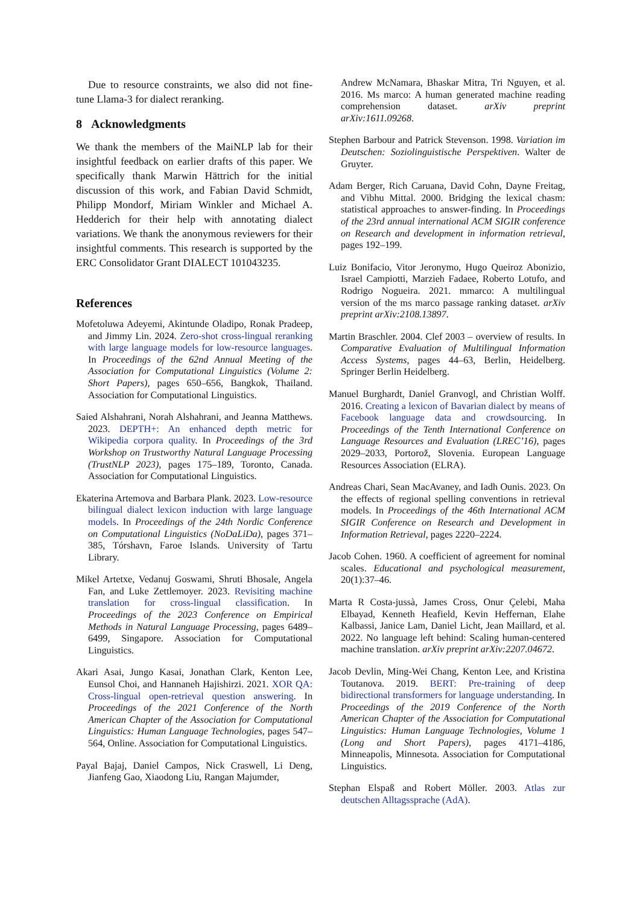Due to resource constraints, we also did not fine-tune Llama-3 for dialect reranking.
8 Acknowledgments
We thank the members of the MaiNLP lab for their insightful feedback on earlier drafts of this paper. We specifically thank Marwin Hättrich for the initial discussion of this work, and Fabian David Schmidt, Philipp Mondorf, Miriam Winkler and Michael A. Hedderich for their help with annotating dialect variations. We thank the anonymous reviewers for their insightful comments. This research is supported by the ERC Consolidator Grant DIALECT 101043235.
References
Mofetoluwa Adeyemi, Akintunde Oladipo, Ronak Pradeep, and Jimmy Lin. 2024. Zero-shot cross-lingual reranking with large language models for low-resource languages. In Proceedings of the 62nd Annual Meeting of the Association for Computational Linguistics (Volume 2: Short Papers), pages 650–656, Bangkok, Thailand. Association for Computational Linguistics.
Saied Alshahrani, Norah Alshahrani, and Jeanna Matthews. 2023. DEPTH+: An enhanced depth metric for Wikipedia corpora quality. In Proceedings of the 3rd Workshop on Trustworthy Natural Language Processing (TrustNLP 2023), pages 175–189, Toronto, Canada. Association for Computational Linguistics.
Ekaterina Artemova and Barbara Plank. 2023. Low-resource bilingual dialect lexicon induction with large language models. In Proceedings of the 24th Nordic Conference on Computational Linguistics (NoDaLiDa), pages 371–385, Tórshavn, Faroe Islands. University of Tartu Library.
Mikel Artetxe, Vedanuj Goswami, Shruti Bhosale, Angela Fan, and Luke Zettlemoyer. 2023. Revisiting machine translation for cross-lingual classification. In Proceedings of the 2023 Conference on Empirical Methods in Natural Language Processing, pages 6489–6499, Singapore. Association for Computational Linguistics.
Akari Asai, Jungo Kasai, Jonathan Clark, Kenton Lee, Eunsol Choi, and Hannaneh Hajishirzi. 2021. XOR QA: Cross-lingual open-retrieval question answering. In Proceedings of the 2021 Conference of the North American Chapter of the Association for Computational Linguistics: Human Language Technologies, pages 547–564, Online. Association for Computational Linguistics.
Payal Bajaj, Daniel Campos, Nick Craswell, Li Deng, Jianfeng Gao, Xiaodong Liu, Rangan Majumder,
Andrew McNamara, Bhaskar Mitra, Tri Nguyen, et al. 2016. Ms marco: A human generated machine reading comprehension dataset. arXiv preprint arXiv:1611.09268.
Stephen Barbour and Patrick Stevenson. 1998. Variation im Deutschen: Soziolinguistische Perspektiven. Walter de Gruyter.
Adam Berger, Rich Caruana, David Cohn, Dayne Freitag, and Vibhu Mittal. 2000. Bridging the lexical chasm: statistical approaches to answer-finding. In Proceedings of the 23rd annual international ACM SIGIR conference on Research and development in information retrieval, pages 192–199.
Luiz Bonifacio, Vitor Jeronymo, Hugo Queiroz Abonizio, Israel Campiotti, Marzieh Fadaee, Roberto Lotufo, and Rodrigo Nogueira. 2021. mmarco: A multilingual version of the ms marco passage ranking dataset. arXiv preprint arXiv:2108.13897.
Martin Braschler. 2004. Clef 2003 – overview of results. In Comparative Evaluation of Multilingual Information Access Systems, pages 44–63, Berlin, Heidelberg. Springer Berlin Heidelberg.
Manuel Burghardt, Daniel Granvogl, and Christian Wolff. 2016. Creating a lexicon of Bavarian dialect by means of Facebook language data and crowdsourcing. In Proceedings of the Tenth International Conference on Language Resources and Evaluation (LREC’16), pages 2029–2033, Portorož, Slovenia. European Language Resources Association (ELRA).
Andreas Chari, Sean MacAvaney, and Iadh Ounis. 2023. On the effects of regional spelling conventions in retrieval models. In Proceedings of the 46th International ACM SIGIR Conference on Research and Development in Information Retrieval, pages 2220–2224.
Jacob Cohen. 1960. A coefficient of agreement for nominal scales. Educational and psychological measurement, 20(1):37–46.
Marta R Costa-jussà, James Cross, Onur Çelebi, Maha Elbayad, Kenneth Heafield, Kevin Heffernan, Elahe Kalbassi, Janice Lam, Daniel Licht, Jean Maillard, et al. 2022. No language left behind: Scaling human-centered machine translation. arXiv preprint arXiv:2207.04672.
Jacob Devlin, Ming-Wei Chang, Kenton Lee, and Kristina Toutanova. 2019. BERT: Pre-training of deep bidirectional transformers for language understanding. In Proceedings of the 2019 Conference of the North American Chapter of the Association for Computational Linguistics: Human Language Technologies, Volume 1 (Long and Short Papers), pages 4171–4186, Minneapolis, Minnesota. Association for Computational Linguistics.
Stephan Elspaß and Robert Möller. 2003. Atlas zur deutschen Alltagssprache (AdA).